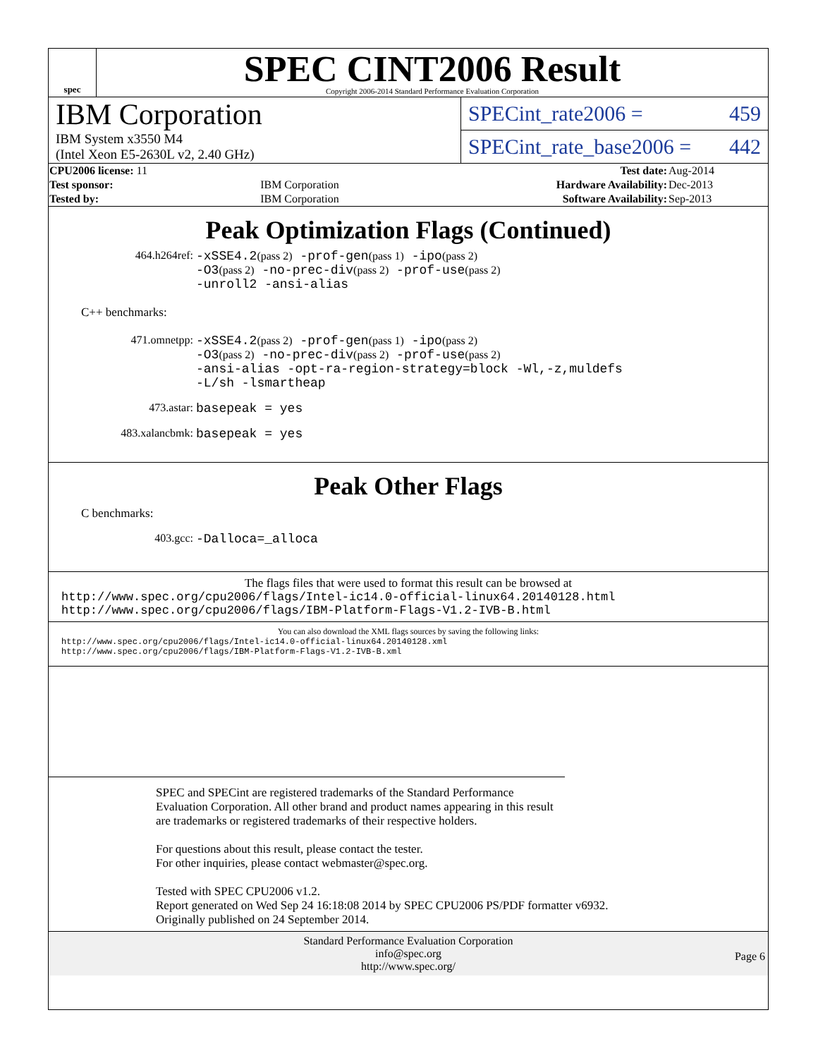spec
SPEC CINT2006 Result
Copyright 2006-2014 Standard Performance Evaluation Corporation
IBM Corporation
IBM System x3550 M4
(Intel Xeon E5-2630L v2, 2.40 GHz)
SPECint_rate2006 = 459
SPECint_rate_base2006 = 442
| CPU2006 license: 11 | | Test date: | Aug-2014 |
| Test sponsor: | IBM Corporation | Hardware Availability: | Dec-2013 |
| Tested by: | IBM Corporation | Software Availability: | Sep-2013 |
Peak Optimization Flags (Continued)
464.h264ref: -xSSE4.2(pass 2) -prof-gen(pass 1) -ipo(pass 2)
-O3(pass 2) -no-prec-div(pass 2) -prof-use(pass 2)
-unroll2 -ansi-alias
C++ benchmarks:
471.omnetpp: -xSSE4.2(pass 2) -prof-gen(pass 1) -ipo(pass 2)
-O3(pass 2) -no-prec-div(pass 2) -prof-use(pass 2)
-ansi-alias -opt-ra-region-strategy=block -Wl,-z,muldefs
-L/sh -lsmartheap
473.astar: basepeak = yes
483.xalancbmk: basepeak = yes
Peak Other Flags
C benchmarks:
403.gcc: -Dalloca=_alloca
The flags files that were used to format this result can be browsed at
http://www.spec.org/cpu2006/flags/Intel-ic14.0-official-linux64.20140128.html
http://www.spec.org/cpu2006/flags/IBM-Platform-Flags-V1.2-IVB-B.html
You can also download the XML flags sources by saving the following links:
http://www.spec.org/cpu2006/flags/Intel-ic14.0-official-linux64.20140128.xml
http://www.spec.org/cpu2006/flags/IBM-Platform-Flags-V1.2-IVB-B.xml
SPEC and SPECint are registered trademarks of the Standard Performance Evaluation Corporation. All other brand and product names appearing in this result are trademarks or registered trademarks of their respective holders.
For questions about this result, please contact the tester.
For other inquiries, please contact webmaster@spec.org.
Tested with SPEC CPU2006 v1.2.
Report generated on Wed Sep 24 16:18:08 2014 by SPEC CPU2006 PS/PDF formatter v6932.
Originally published on 24 September 2014.
Standard Performance Evaluation Corporation
info@spec.org
http://www.spec.org/
Page 6